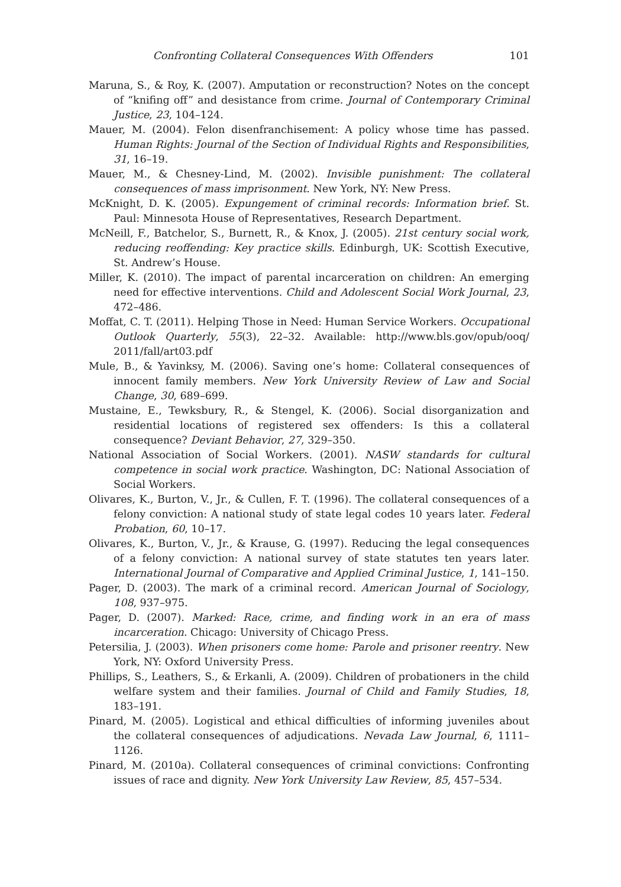Confronting Collateral Consequences With Offenders 101
Maruna, S., & Roy, K. (2007). Amputation or reconstruction? Notes on the concept of “knifing off” and desistance from crime. Journal of Contemporary Criminal Justice, 23, 104–124.
Mauer, M. (2004). Felon disenfranchisement: A policy whose time has passed. Human Rights: Journal of the Section of Individual Rights and Responsibilities, 31, 16–19.
Mauer, M., & Chesney-Lind, M. (2002). Invisible punishment: The collateral consequences of mass imprisonment. New York, NY: New Press.
McKnight, D. K. (2005). Expungement of criminal records: Information brief. St. Paul: Minnesota House of Representatives, Research Department.
McNeill, F., Batchelor, S., Burnett, R., & Knox, J. (2005). 21st century social work, reducing reoffending: Key practice skills. Edinburgh, UK: Scottish Executive, St. Andrew’s House.
Miller, K. (2010). The impact of parental incarceration on children: An emerging need for effective interventions. Child and Adolescent Social Work Journal, 23, 472–486.
Moffat, C. T. (2011). Helping Those in Need: Human Service Workers. Occupational Outlook Quarterly, 55(3), 22–32. Available: http://www.bls.gov/opub/ooq/ 2011/fall/art03.pdf
Mule, B., & Yavinksy, M. (2006). Saving one’s home: Collateral consequences of innocent family members. New York University Review of Law and Social Change, 30, 689–699.
Mustaine, E., Tewksbury, R., & Stengel, K. (2006). Social disorganization and residential locations of registered sex offenders: Is this a collateral consequence? Deviant Behavior, 27, 329–350.
National Association of Social Workers. (2001). NASW standards for cultural competence in social work practice. Washington, DC: National Association of Social Workers.
Olivares, K., Burton, V., Jr., & Cullen, F. T. (1996). The collateral consequences of a felony conviction: A national study of state legal codes 10 years later. Federal Probation, 60, 10–17.
Olivares, K., Burton, V., Jr., & Krause, G. (1997). Reducing the legal consequences of a felony conviction: A national survey of state statutes ten years later. International Journal of Comparative and Applied Criminal Justice, 1, 141–150.
Pager, D. (2003). The mark of a criminal record. American Journal of Sociology, 108, 937–975.
Pager, D. (2007). Marked: Race, crime, and finding work in an era of mass incarceration. Chicago: University of Chicago Press.
Petersilia, J. (2003). When prisoners come home: Parole and prisoner reentry. New York, NY: Oxford University Press.
Phillips, S., Leathers, S., & Erkanli, A. (2009). Children of probationers in the child welfare system and their families. Journal of Child and Family Studies, 18, 183–191.
Pinard, M. (2005). Logistical and ethical difficulties of informing juveniles about the collateral consequences of adjudications. Nevada Law Journal, 6, 1111–1126.
Pinard, M. (2010a). Collateral consequences of criminal convictions: Confronting issues of race and dignity. New York University Law Review, 85, 457–534.